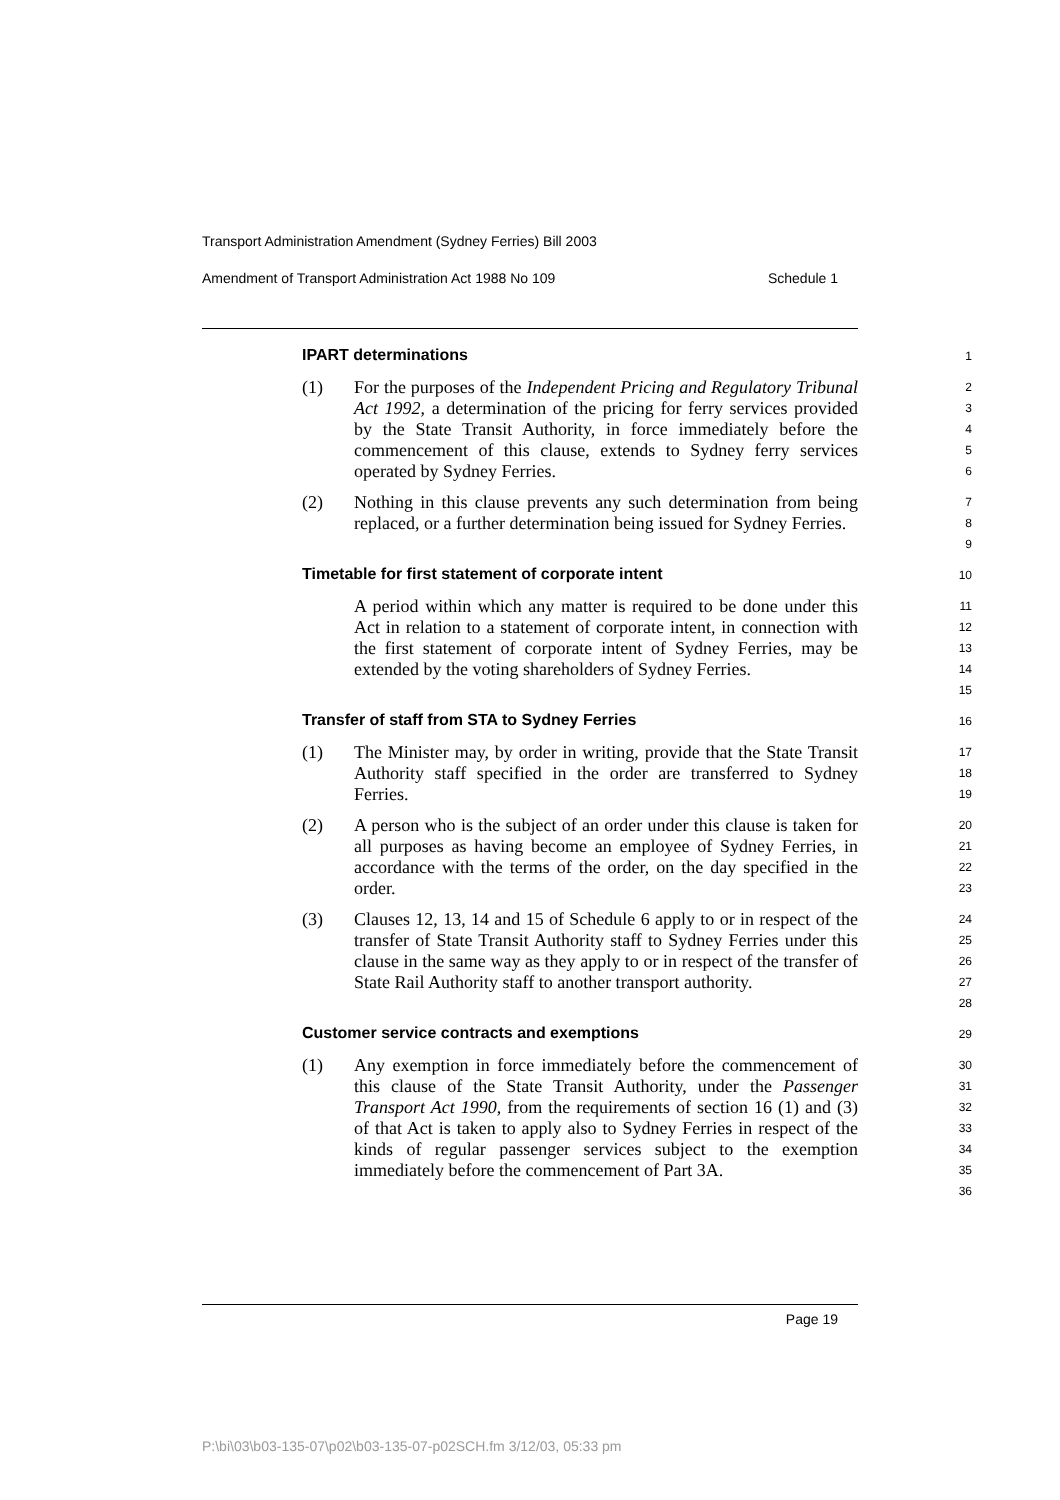Transport Administration Amendment (Sydney Ferries) Bill 2003
Amendment of Transport Administration Act 1988 No 109 Schedule 1
IPART determinations
1
(1) For the purposes of the Independent Pricing and Regulatory Tribunal Act 1992, a determination of the pricing for ferry services provided by the State Transit Authority, in force immediately before the commencement of this clause, extends to Sydney ferry services operated by Sydney Ferries.
2
3
4
5
6
(2) Nothing in this clause prevents any such determination from being replaced, or a further determination being issued for Sydney Ferries.
7
8
9
Timetable for first statement of corporate intent
10
A period within which any matter is required to be done under this Act in relation to a statement of corporate intent, in connection with the first statement of corporate intent of Sydney Ferries, may be extended by the voting shareholders of Sydney Ferries.
11
12
13
14
15
Transfer of staff from STA to Sydney Ferries
16
(1) The Minister may, by order in writing, provide that the State Transit Authority staff specified in the order are transferred to Sydney Ferries.
17
18
19
(2) A person who is the subject of an order under this clause is taken for all purposes as having become an employee of Sydney Ferries, in accordance with the terms of the order, on the day specified in the order.
20
21
22
23
(3) Clauses 12, 13, 14 and 15 of Schedule 6 apply to or in respect of the transfer of State Transit Authority staff to Sydney Ferries under this clause in the same way as they apply to or in respect of the transfer of State Rail Authority staff to another transport authority.
24
25
26
27
28
Customer service contracts and exemptions
29
(1) Any exemption in force immediately before the commencement of this clause of the State Transit Authority, under the Passenger Transport Act 1990, from the requirements of section 16 (1) and (3) of that Act is taken to apply also to Sydney Ferries in respect of the kinds of regular passenger services subject to the exemption immediately before the commencement of Part 3A.
30
31
32
33
34
35
36
Page 19
P:\bi\03\b03-135-07\p02\b03-135-07-p02SCH.fm 3/12/03, 05:33 pm